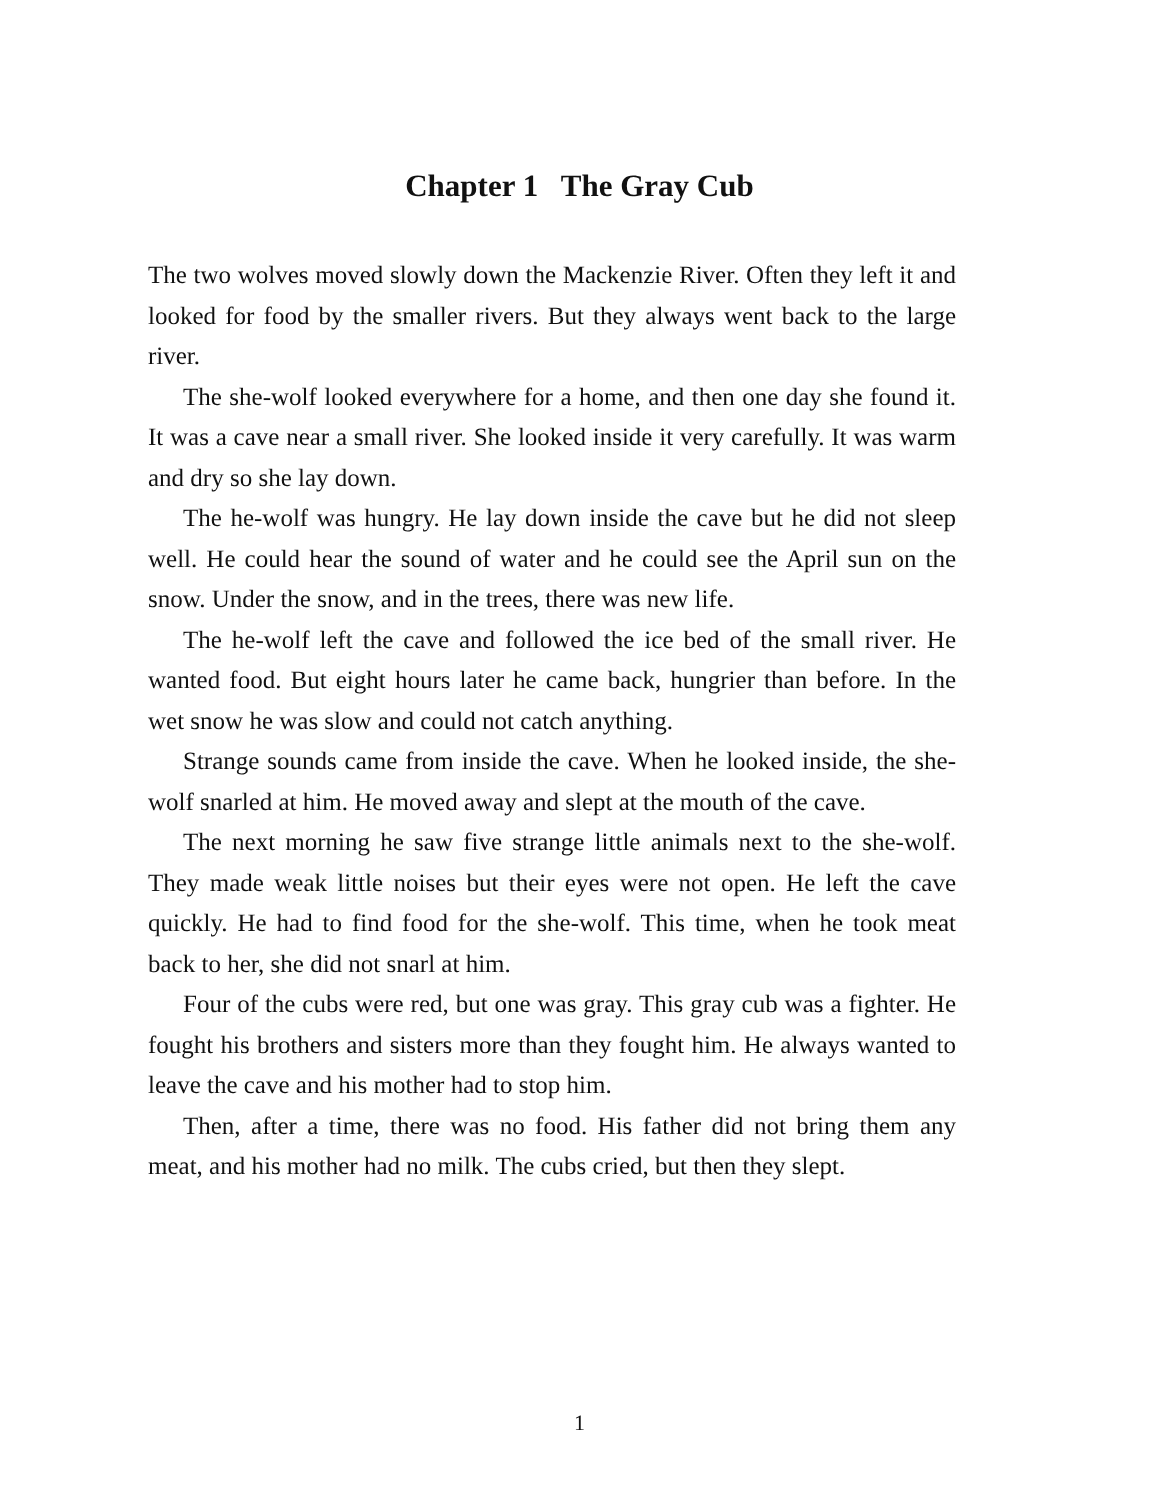Chapter 1 The Gray Cub
The two wolves moved slowly down the Mackenzie River. Often they left it and looked for food by the smaller rivers. But they always went back to the large river.
The she-wolf looked everywhere for a home, and then one day she found it. It was a cave near a small river. She looked inside it very carefully. It was warm and dry so she lay down.
The he-wolf was hungry. He lay down inside the cave but he did not sleep well. He could hear the sound of water and he could see the April sun on the snow. Under the snow, and in the trees, there was new life.
The he-wolf left the cave and followed the ice bed of the small river. He wanted food. But eight hours later he came back, hungrier than before. In the wet snow he was slow and could not catch anything.
Strange sounds came from inside the cave. When he looked inside, the she-wolf snarled at him. He moved away and slept at the mouth of the cave.
The next morning he saw five strange little animals next to the she-wolf. They made weak little noises but their eyes were not open. He left the cave quickly. He had to find food for the she-wolf. This time, when he took meat back to her, she did not snarl at him.
Four of the cubs were red, but one was gray. This gray cub was a fighter. He fought his brothers and sisters more than they fought him. He always wanted to leave the cave and his mother had to stop him.
Then, after a time, there was no food. His father did not bring them any meat, and his mother had no milk. The cubs cried, but then they slept.
1